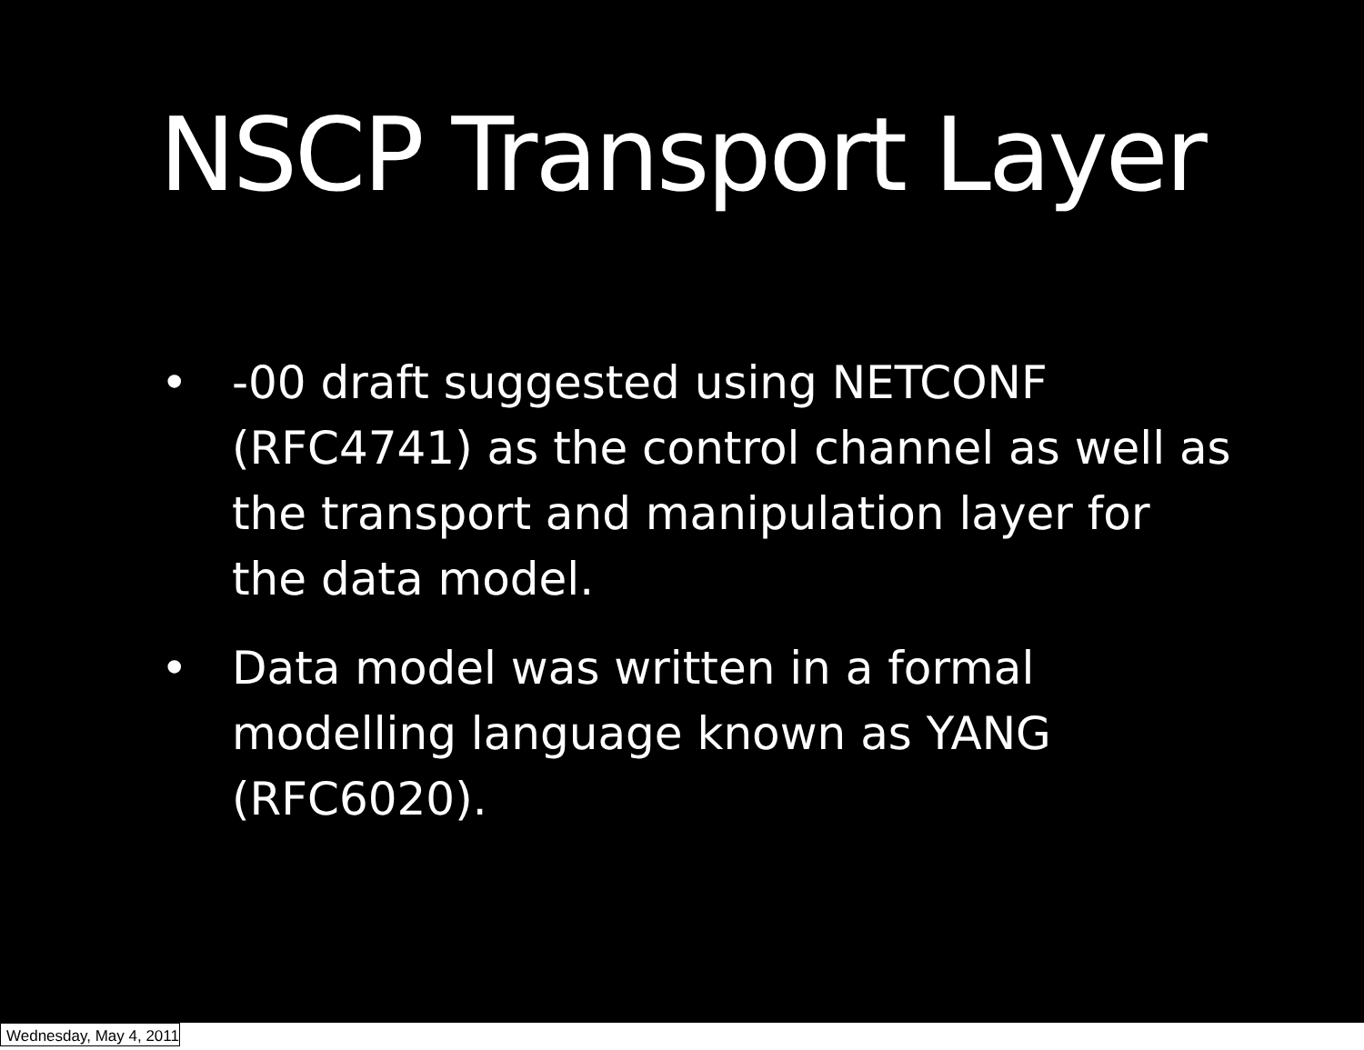NSCP Transport Layer
• -00 draft suggested using NETCONF (RFC4741) as the control channel as well as the transport and manipulation layer for the data model.
• Data model was written in a formal modelling language known as YANG (RFC6020).
Wednesday, May 4, 2011